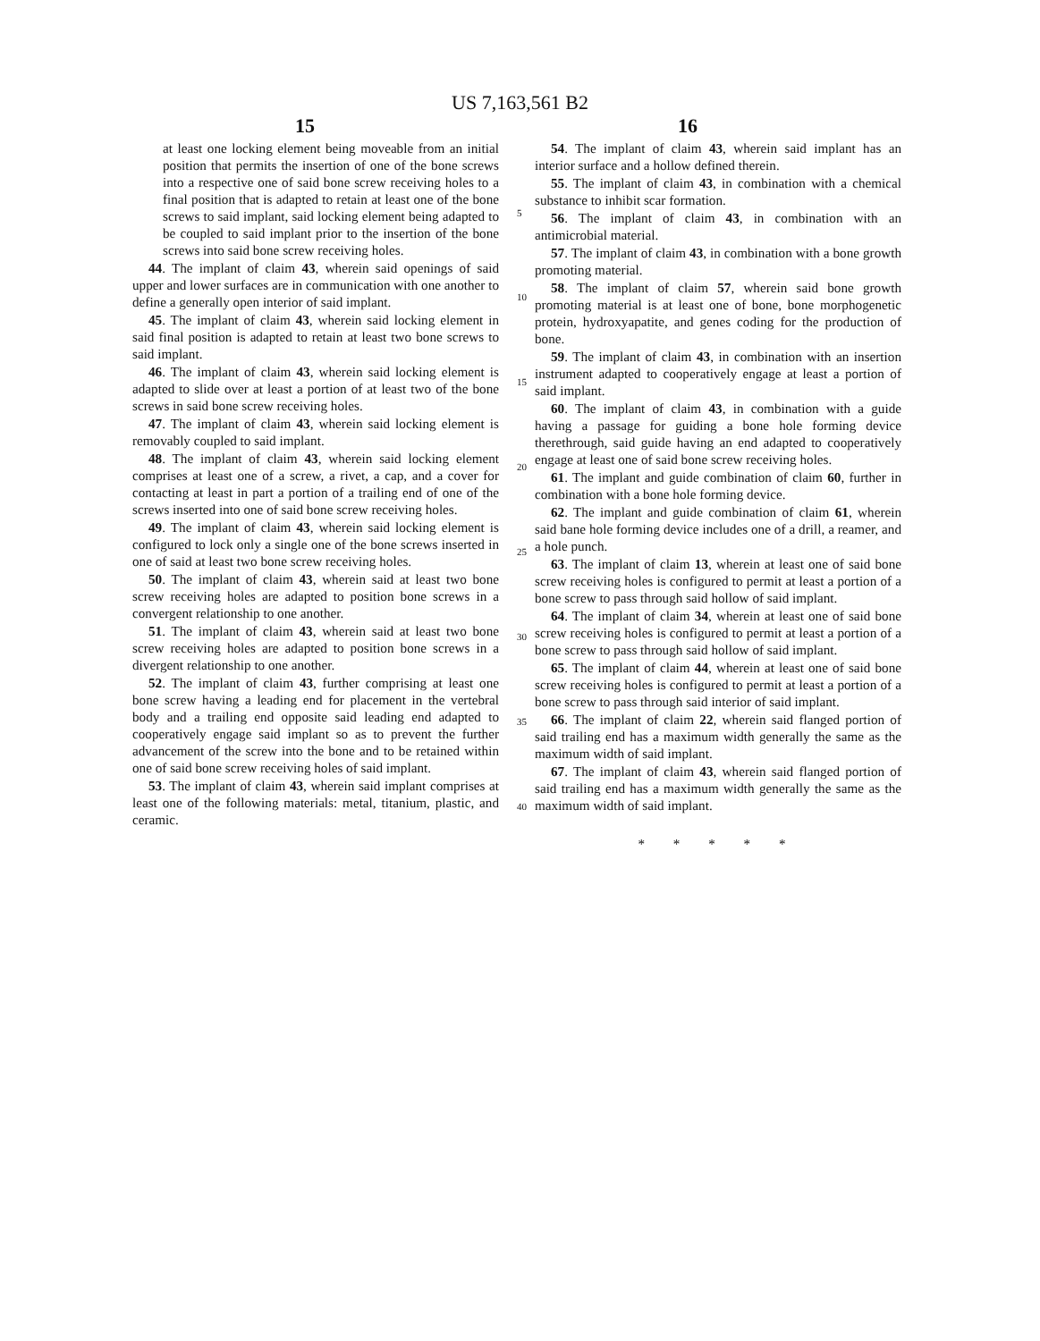US 7,163,561 B2
15 16
at least one locking element being moveable from an initial position that permits the insertion of one of the bone screws into a respective one of said bone screw receiving holes to a final position that is adapted to retain at least one of the bone screws to said implant, said locking element being adapted to be coupled to said implant prior to the insertion of the bone screws into said bone screw receiving holes.
44. The implant of claim 43, wherein said openings of said upper and lower surfaces are in communication with one another to define a generally open interior of said implant.
45. The implant of claim 43, wherein said locking element in said final position is adapted to retain at least two bone screws to said implant.
46. The implant of claim 43, wherein said locking element is adapted to slide over at least a portion of at least two of the bone screws in said bone screw receiving holes.
47. The implant of claim 43, wherein said locking element is removably coupled to said implant.
48. The implant of claim 43, wherein said locking element comprises at least one of a screw, a rivet, a cap, and a cover for contacting at least in part a portion of a trailing end of one of the screws inserted into one of said bone screw receiving holes.
49. The implant of claim 43, wherein said locking element is configured to lock only a single one of the bone screws inserted in one of said at least two bone screw receiving holes.
50. The implant of claim 43, wherein said at least two bone screw receiving holes are adapted to position bone screws in a convergent relationship to one another.
51. The implant of claim 43, wherein said at least two bone screw receiving holes are adapted to position bone screws in a divergent relationship to one another.
52. The implant of claim 43, further comprising at least one bone screw having a leading end for placement in the vertebral body and a trailing end opposite said leading end adapted to cooperatively engage said implant so as to prevent the further advancement of the screw into the bone and to be retained within one of said bone screw receiving holes of said implant.
53. The implant of claim 43, wherein said implant comprises at least one of the following materials: metal, titanium, plastic, and ceramic.
5
10
15
20
25
30
35
40
54. The implant of claim 43, wherein said implant has an interior surface and a hollow defined therein.
55. The implant of claim 43, in combination with a chemical substance to inhibit scar formation.
56. The implant of claim 43, in combination with an antimicrobial material.
57. The implant of claim 43, in combination with a bone growth promoting material.
58. The implant of claim 57, wherein said bone growth promoting material is at least one of bone, bone morphogenetic protein, hydroxyapatite, and genes coding for the production of bone.
59. The implant of claim 43, in combination with an insertion instrument adapted to cooperatively engage at least a portion of said implant.
60. The implant of claim 43, in combination with a guide having a passage for guiding a bone hole forming device therethrough, said guide having an end adapted to cooperatively engage at least one of said bone screw receiving holes.
61. The implant and guide combination of claim 60, further in combination with a bone hole forming device.
62. The implant and guide combination of claim 61, wherein said bane hole forming device includes one of a drill, a reamer, and a hole punch.
63. The implant of claim 13, wherein at least one of said bone screw receiving holes is configured to permit at least a portion of a bone screw to pass through said hollow of said implant.
64. The implant of claim 34, wherein at least one of said bone screw receiving holes is configured to permit at least a portion of a bone screw to pass through said hollow of said implant.
65. The implant of claim 44, wherein at least one of said bone screw receiving holes is configured to permit at least a portion of a bone screw to pass through said interior of said implant.
66. The implant of claim 22, wherein said flanged portion of said trailing end has a maximum width generally the same as the maximum width of said implant.
67. The implant of claim 43, wherein said flanged portion of said trailing end has a maximum width generally the same as the maximum width of said implant.
* * * * *